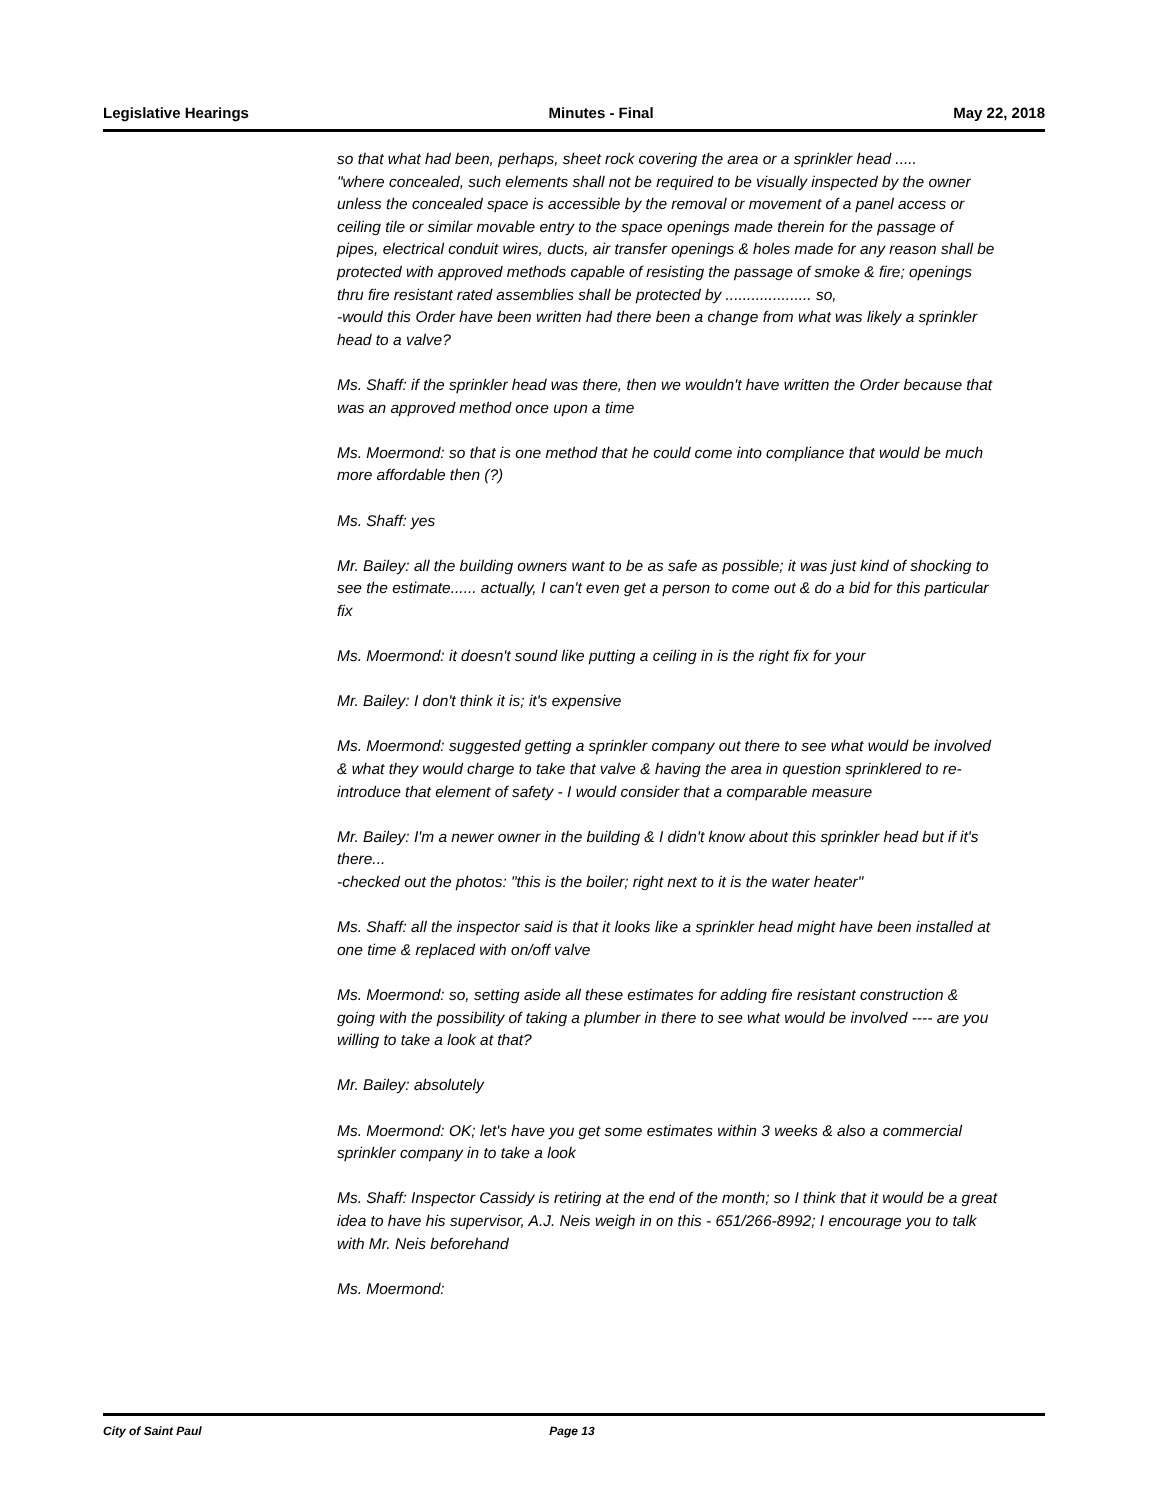Legislative Hearings Minutes - Final May 22, 2018
so that what had been, perhaps, sheet rock covering the area or a sprinkler head .....
"where concealed, such elements shall not be required to be visually inspected by the owner unless the concealed space is accessible by the removal or movement of a panel access or ceiling tile or similar movable entry to the space openings made therein for the passage of pipes, electrical conduit wires, ducts, air transfer openings & holes made for any reason shall be protected with approved methods capable of resisting the passage of smoke & fire; openings thru fire resistant rated assemblies shall be protected by .................... so,
-would this Order have been written had there been a change from what was likely a sprinkler head to a valve?
Ms. Shaff: if the sprinkler head was there, then we wouldn't have written the Order because that was an approved method once upon a time
Ms. Moermond: so that is one method that he could come into compliance that would be much more affordable then (?)
Ms. Shaff: yes
Mr. Bailey: all the building owners want to be as safe as possible; it was just kind of shocking to see the estimate...... actually, I can't even get a person to come out & do a bid for this particular fix
Ms. Moermond: it doesn't sound like putting a ceiling in is the right fix for your
Mr. Bailey: I don't think it is; it's expensive
Ms. Moermond: suggested getting a sprinkler company out there to see what would be involved & what they would charge to take that valve & having the area in question sprinklered to re-introduce that element of safety - I would consider that a comparable measure
Mr. Bailey: I'm a newer owner in the building & I didn't know about this sprinkler head but if it's there...
-checked out the photos: "this is the boiler; right next to it is the water heater"
Ms. Shaff: all the inspector said is that it looks like a sprinkler head might have been installed at one time & replaced with on/off valve
Ms. Moermond: so, setting aside all these estimates for adding fire resistant construction & going with the possibility of taking a plumber in there to see what would be involved ---- are you willing to take a look at that?
Mr. Bailey: absolutely
Ms. Moermond: OK; let's have you get some estimates within 3 weeks & also a commercial sprinkler company in to take a look
Ms. Shaff: Inspector Cassidy is retiring at the end of the month; so I think that it would be a great idea to have his supervisor, A.J. Neis weigh in on this - 651/266-8992; I encourage you to talk with Mr. Neis beforehand
Ms. Moermond:
City of Saint Paul Page 13